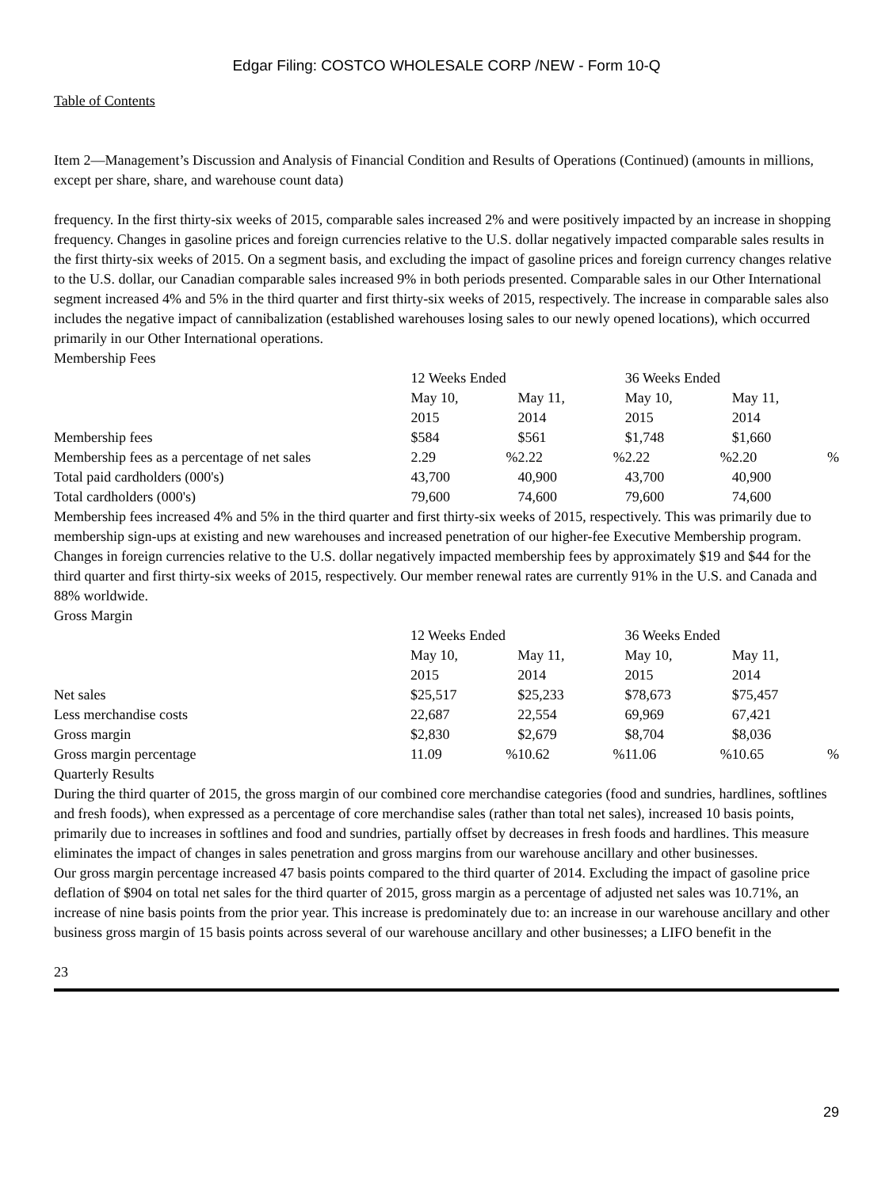Edgar Filing: COSTCO WHOLESALE CORP /NEW - Form 10-Q
Table of Contents
Item 2—Management’s Discussion and Analysis of Financial Condition and Results of Operations (Continued) (amounts in millions, except per share, share, and warehouse count data)
frequency. In the first thirty-six weeks of 2015, comparable sales increased 2% and were positively impacted by an increase in shopping frequency. Changes in gasoline prices and foreign currencies relative to the U.S. dollar negatively impacted comparable sales results in the first thirty-six weeks of 2015. On a segment basis, and excluding the impact of gasoline prices and foreign currency changes relative to the U.S. dollar, our Canadian comparable sales increased 9% in both periods presented. Comparable sales in our Other International segment increased 4% and 5% in the third quarter and first thirty-six weeks of 2015, respectively. The increase in comparable sales also includes the negative impact of cannibalization (established warehouses losing sales to our newly opened locations), which occurred primarily in our Other International operations.
Membership Fees
| | 12 Weeks Ended | | | | 36 Weeks Ended | | | |
| | May 10, 2015 | | May 11, 2014 | | May 10, 2015 | | May 11, 2014 | |
| Membership fees | $584 | | $561 | | $1,748 | | $1,660 | |
| Membership fees as a percentage of net sales | 2.29 | % | 2.22 | % | 2.22 | % | 2.20 | % |
| Total paid cardholders (000's) | 43,700 | | 40,900 | | 43,700 | | 40,900 | |
| Total cardholders (000's) | 79,600 | | 74,600 | | 79,600 | | 74,600 | |
Membership fees increased 4% and 5% in the third quarter and first thirty-six weeks of 2015, respectively. This was primarily due to membership sign-ups at existing and new warehouses and increased penetration of our higher-fee Executive Membership program. Changes in foreign currencies relative to the U.S. dollar negatively impacted membership fees by approximately $19 and $44 for the third quarter and first thirty-six weeks of 2015, respectively. Our member renewal rates are currently 91% in the U.S. and Canada and 88% worldwide.
Gross Margin
| | 12 Weeks Ended | | | | 36 Weeks Ended | | | |
| | May 10, 2015 | | May 11, 2014 | | May 10, 2015 | | May 11, 2014 | |
| Net sales | $25,517 | | $25,233 | | $78,673 | | $75,457 | |
| Less merchandise costs | 22,687 | | 22,554 | | 69,969 | | 67,421 | |
| Gross margin | $2,830 | | $2,679 | | $8,704 | | $8,036 | |
| Gross margin percentage | 11.09 | % | 10.62 | % | 11.06 | % | 10.65 | % |
Quarterly Results
During the third quarter of 2015, the gross margin of our combined core merchandise categories (food and sundries, hardlines, softlines and fresh foods), when expressed as a percentage of core merchandise sales (rather than total net sales), increased 10 basis points, primarily due to increases in softlines and food and sundries, partially offset by decreases in fresh foods and hardlines. This measure eliminates the impact of changes in sales penetration and gross margins from our warehouse ancillary and other businesses.
Our gross margin percentage increased 47 basis points compared to the third quarter of 2014. Excluding the impact of gasoline price deflation of $904 on total net sales for the third quarter of 2015, gross margin as a percentage of adjusted net sales was 10.71%, an increase of nine basis points from the prior year. This increase is predominately due to: an increase in our warehouse ancillary and other business gross margin of 15 basis points across several of our warehouse ancillary and other businesses; a LIFO benefit in the
23
29